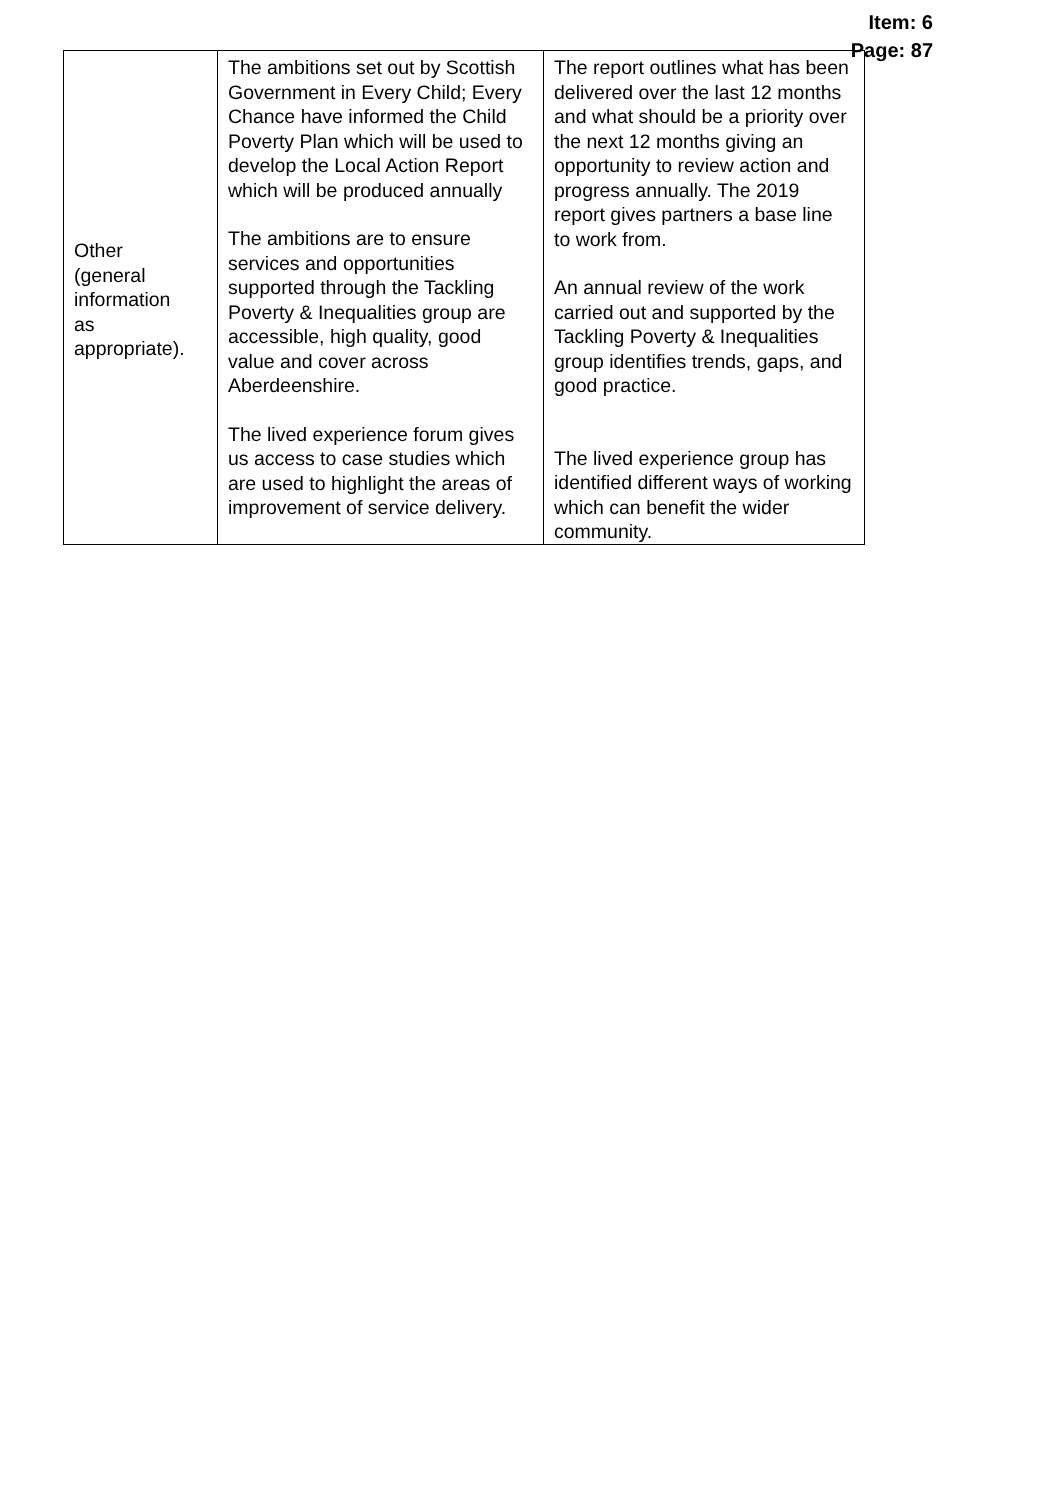Item: 6
Page: 87
| Other (general information as appropriate). | The ambitions set out by Scottish Government in Every Child; Every Chance have informed the Child Poverty Plan which will be used to develop the Local Action Report which will be produced annually The ambitions are to ensure services and opportunities supported through the Tackling Poverty & Inequalities group are accessible, high quality, good value and cover across Aberdeenshire. The lived experience forum gives us access to case studies which are used to highlight the areas of improvement of service delivery. | The report outlines what has been delivered over the last 12 months and what should be a priority over the next 12 months giving an opportunity to review action and progress annually. The 2019 report gives partners a base line to work from. An annual review of the work carried out and supported by the Tackling Poverty & Inequalities group identifies trends, gaps, and good practice. The lived experience group has identified different ways of working which can benefit the wider community. |